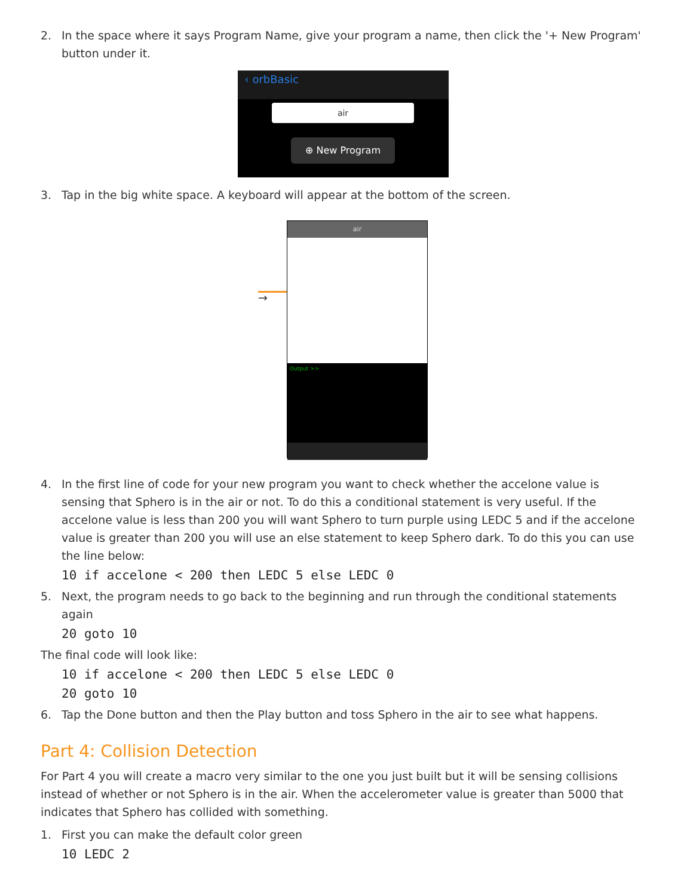2. In the space where it says Program Name, give your program a name, then click the '+ New Program' button under it.
‹ orbBasic
air
⊕ New Program
3. Tap in the big white space. A keyboard will appear at the bottom of the screen.
→
air
Output >>
4. In the first line of code for your new program you want to check whether the accelone value is sensing that Sphero is in the air or not. To do this a conditional statement is very useful. If the accelone value is less than 200 you will want Sphero to turn purple using LEDC 5 and if the accelone value is greater than 200 you will use an else statement to keep Sphero dark. To do this you can use the line below:
10 if accelone < 200 then LEDC 5 else LEDC 0
5. Next, the program needs to go back to the beginning and run through the conditional statements again
20 goto 10
The final code will look like:
10 if accelone < 200 then LEDC 5 else LEDC 0
20 goto 10
6. Tap the Done button and then the Play button and toss Sphero in the air to see what happens.
Part 4: Collision Detection
For Part 4 you will create a macro very similar to the one you just built but it will be sensing collisions instead of whether or not Sphero is in the air. When the accelerometer value is greater than 5000 that indicates that Sphero has collided with something.
1. First you can make the default color green
10 LEDC 2